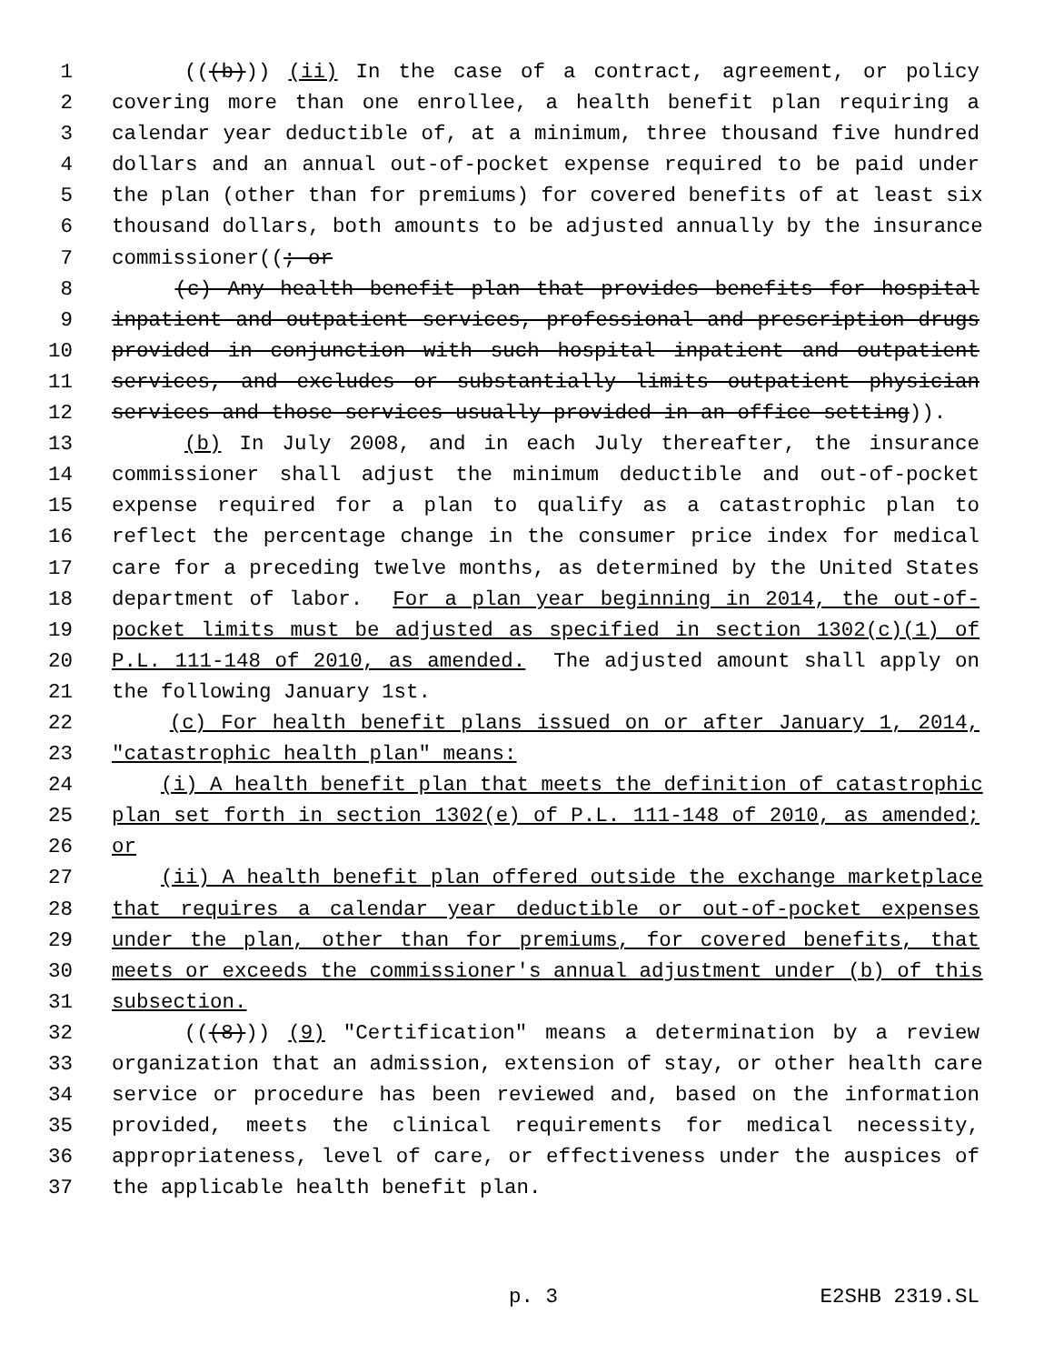1 (((b))) (ii) In the case of a contract, agreement, or policy
2 covering more than one enrollee, a health benefit plan requiring a
3 calendar year deductible of, at a minimum, three thousand five hundred
4 dollars and an annual out-of-pocket expense required to be paid under
5 the plan (other than for premiums) for covered benefits of at least six
6 thousand dollars, both amounts to be adjusted annually by the insurance
7 commissioner((; or
8 (c) Any health benefit plan that provides benefits for hospital
9 inpatient and outpatient services, professional and prescription drugs
10 provided in conjunction with such hospital inpatient and outpatient
11 services, and excludes or substantially limits outpatient physician
12 services and those services usually provided in an office setting)).
13 (b) In July 2008, and in each July thereafter, the insurance
14 commissioner shall adjust the minimum deductible and out-of-pocket
15 expense required for a plan to qualify as a catastrophic plan to
16 reflect the percentage change in the consumer price index for medical
17 care for a preceding twelve months, as determined by the United States
18 department of labor. For a plan year beginning in 2014, the out-of-
19 pocket limits must be adjusted as specified in section 1302(c)(1) of
20 P.L. 111-148 of 2010, as amended. The adjusted amount shall apply on
21 the following January 1st.
22 (c) For health benefit plans issued on or after January 1, 2014,
23 "catastrophic health plan" means:
24 (i) A health benefit plan that meets the definition of catastrophic
25 plan set forth in section 1302(e) of P.L. 111-148 of 2010, as amended;
26 or
27 (ii) A health benefit plan offered outside the exchange marketplace
28 that requires a calendar year deductible or out-of-pocket expenses
29 under the plan, other than for premiums, for covered benefits, that
30 meets or exceeds the commissioner's annual adjustment under (b) of this
31 subsection.
32 (((8))) (9) "Certification" means a determination by a review
33 organization that an admission, extension of stay, or other health care
34 service or procedure has been reviewed and, based on the information
35 provided, meets the clinical requirements for medical necessity,
36 appropriateness, level of care, or effectiveness under the auspices of
37 the applicable health benefit plan.
p. 3 E2SHB 2319.SL